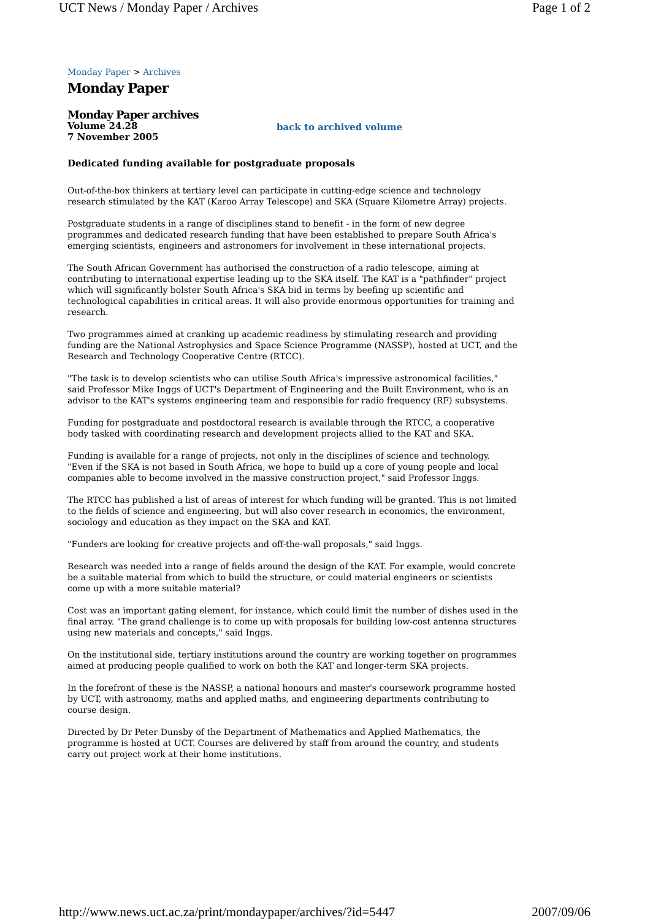UCT News / Monday Paper / Archives Page 1 of 2
Monday Paper > Archives
Monday Paper
Monday Paper archives
Volume 24.28
7 November 2005
back to archived volume
Dedicated funding available for postgraduate proposals
Out-of-the-box thinkers at tertiary level can participate in cutting-edge science and technology research stimulated by the KAT (Karoo Array Telescope) and SKA (Square Kilometre Array) projects.
Postgraduate students in a range of disciplines stand to benefit - in the form of new degree programmes and dedicated research funding that have been established to prepare South Africa's emerging scientists, engineers and astronomers for involvement in these international projects.
The South African Government has authorised the construction of a radio telescope, aiming at contributing to international expertise leading up to the SKA itself. The KAT is a "pathfinder" project which will significantly bolster South Africa's SKA bid in terms by beefing up scientific and technological capabilities in critical areas. It will also provide enormous opportunities for training and research.
Two programmes aimed at cranking up academic readiness by stimulating research and providing funding are the National Astrophysics and Space Science Programme (NASSP), hosted at UCT, and the Research and Technology Cooperative Centre (RTCC).
"The task is to develop scientists who can utilise South Africa's impressive astronomical facilities," said Professor Mike Inggs of UCT's Department of Engineering and the Built Environment, who is an advisor to the KAT's systems engineering team and responsible for radio frequency (RF) subsystems.
Funding for postgraduate and postdoctoral research is available through the RTCC, a cooperative body tasked with coordinating research and development projects allied to the KAT and SKA.
Funding is available for a range of projects, not only in the disciplines of science and technology. "Even if the SKA is not based in South Africa, we hope to build up a core of young people and local companies able to become involved in the massive construction project," said Professor Inggs.
The RTCC has published a list of areas of interest for which funding will be granted. This is not limited to the fields of science and engineering, but will also cover research in economics, the environment, sociology and education as they impact on the SKA and KAT.
"Funders are looking for creative projects and off-the-wall proposals," said Inggs.
Research was needed into a range of fields around the design of the KAT. For example, would concrete be a suitable material from which to build the structure, or could material engineers or scientists come up with a more suitable material?
Cost was an important gating element, for instance, which could limit the number of dishes used in the final array. "The grand challenge is to come up with proposals for building low-cost antenna structures using new materials and concepts," said Inggs.
On the institutional side, tertiary institutions around the country are working together on programmes aimed at producing people qualified to work on both the KAT and longer-term SKA projects.
In the forefront of these is the NASSP, a national honours and master's coursework programme hosted by UCT, with astronomy, maths and applied maths, and engineering departments contributing to course design.
Directed by Dr Peter Dunsby of the Department of Mathematics and Applied Mathematics, the programme is hosted at UCT. Courses are delivered by staff from around the country, and students carry out project work at their home institutions.
http://www.news.uct.ac.za/print/mondaypaper/archives/?id=5447 2007/09/06